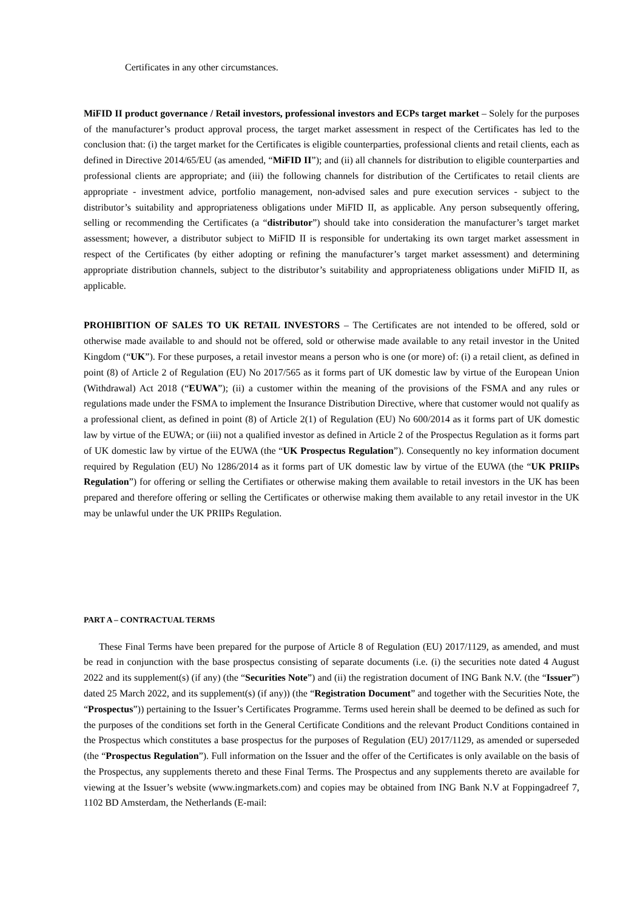Certificates in any other circumstances.
MiFID II product governance / Retail investors, professional investors and ECPs target market – Solely for the purposes of the manufacturer’s product approval process, the target market assessment in respect of the Certificates has led to the conclusion that: (i) the target market for the Certificates is eligible counterparties, professional clients and retail clients, each as defined in Directive 2014/65/EU (as amended, “MiFID II”); and (ii) all channels for distribution to eligible counterparties and professional clients are appropriate; and (iii) the following channels for distribution of the Certificates to retail clients are appropriate - investment advice, portfolio management, non-advised sales and pure execution services - subject to the distributor’s suitability and appropriateness obligations under MiFID II, as applicable. Any person subsequently offering, selling or recommending the Certificates (a “distributor”) should take into consideration the manufacturer’s target market assessment; however, a distributor subject to MiFID II is responsible for undertaking its own target market assessment in respect of the Certificates (by either adopting or refining the manufacturer’s target market assessment) and determining appropriate distribution channels, subject to the distributor’s suitability and appropriateness obligations under MiFID II, as applicable.
PROHIBITION OF SALES TO UK RETAIL INVESTORS – The Certificates are not intended to be offered, sold or otherwise made available to and should not be offered, sold or otherwise made available to any retail investor in the United Kingdom (“UK”). For these purposes, a retail investor means a person who is one (or more) of: (i) a retail client, as defined in point (8) of Article 2 of Regulation (EU) No 2017/565 as it forms part of UK domestic law by virtue of the European Union (Withdrawal) Act 2018 (“EUWA”); (ii) a customer within the meaning of the provisions of the FSMA and any rules or regulations made under the FSMA to implement the Insurance Distribution Directive, where that customer would not qualify as a professional client, as defined in point (8) of Article 2(1) of Regulation (EU) No 600/2014 as it forms part of UK domestic law by virtue of the EUWA; or (iii) not a qualified investor as defined in Article 2 of the Prospectus Regulation as it forms part of UK domestic law by virtue of the EUWA (the “UK Prospectus Regulation”). Consequently no key information document required by Regulation (EU) No 1286/2014 as it forms part of UK domestic law by virtue of the EUWA (the “UK PRIIPs Regulation”) for offering or selling the Certifiates or otherwise making them available to retail investors in the UK has been prepared and therefore offering or selling the Certificates or otherwise making them available to any retail investor in the UK may be unlawful under the UK PRIIPs Regulation.
PART A – CONTRACTUAL TERMS
These Final Terms have been prepared for the purpose of Article 8 of Regulation (EU) 2017/1129, as amended, and must be read in conjunction with the base prospectus consisting of separate documents (i.e. (i) the securities note dated 4 August 2022 and its supplement(s) (if any) (the “Securities Note”) and (ii) the registration document of ING Bank N.V. (the “Issuer”) dated 25 March 2022, and its supplement(s) (if any)) (the “Registration Document” and together with the Securities Note, the “Prospectus”)) pertaining to the Issuer’s Certificates Programme. Terms used herein shall be deemed to be defined as such for the purposes of the conditions set forth in the General Certificate Conditions and the relevant Product Conditions contained in the Prospectus which constitutes a base prospectus for the purposes of Regulation (EU) 2017/1129, as amended or superseded (the “Prospectus Regulation”). Full information on the Issuer and the offer of the Certificates is only available on the basis of the Prospectus, any supplements thereto and these Final Terms. The Prospectus and any supplements thereto are available for viewing at the Issuer’s website (www.ingmarkets.com) and copies may be obtained from ING Bank N.V at Foppingadreef 7, 1102 BD Amsterdam, the Netherlands (E-mail: